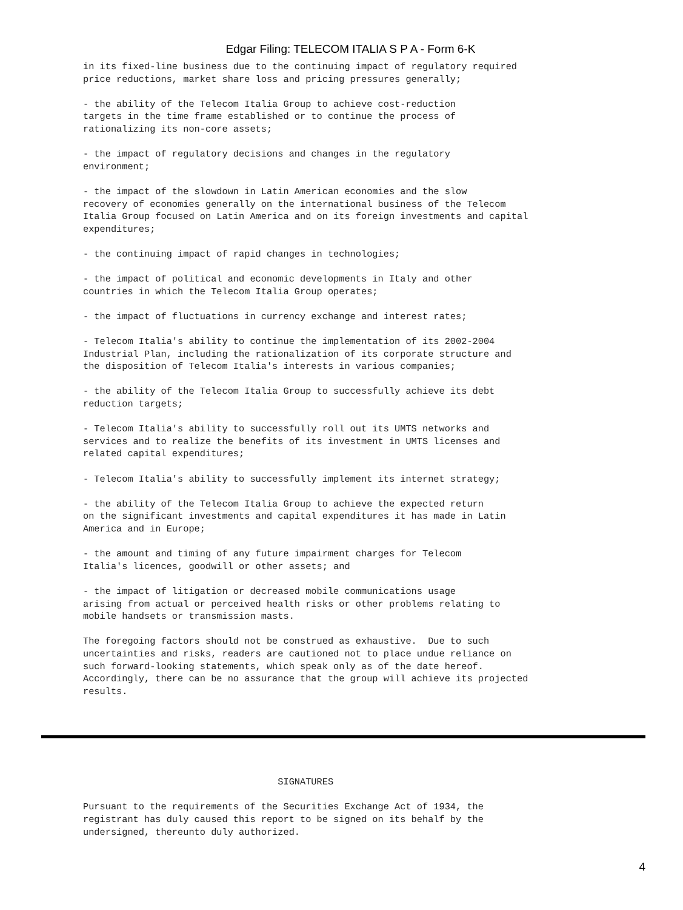Edgar Filing: TELECOM ITALIA S P A - Form 6-K
in its fixed-line business due to the continuing impact of regulatory required
price reductions, market share loss and pricing pressures generally;

- the ability of the Telecom Italia Group to achieve cost-reduction
targets in the time frame established or to continue the process of
rationalizing its non-core assets;

- the impact of regulatory decisions and changes in the regulatory
environment;

- the impact of the slowdown in Latin American economies and the slow
recovery of economies generally on the international business of the Telecom
Italia Group focused on Latin America and on its foreign investments and capital
expenditures;

- the continuing impact of rapid changes in technologies;

- the impact of political and economic developments in Italy and other
countries in which the Telecom Italia Group operates;

- the impact of fluctuations in currency exchange and interest rates;

- Telecom Italia's ability to continue the implementation of its 2002-2004
Industrial Plan, including the rationalization of its corporate structure and
the disposition of Telecom Italia's interests in various companies;

- the ability of the Telecom Italia Group to successfully achieve its debt
reduction targets;

- Telecom Italia's ability to successfully roll out its UMTS networks and
services and to realize the benefits of its investment in UMTS licenses and
related capital expenditures;

- Telecom Italia's ability to successfully implement its internet strategy;

- the ability of the Telecom Italia Group to achieve the expected return
on the significant investments and capital expenditures it has made in Latin
America and in Europe;

- the amount and timing of any future impairment charges for Telecom
Italia's licences, goodwill or other assets; and

- the impact of litigation or decreased mobile communications usage
arising from actual or perceived health risks or other problems relating to
mobile handsets or transmission masts.

The foregoing factors should not be construed as exhaustive.  Due to such
uncertainties and risks, readers are cautioned not to place undue reliance on
such forward-looking statements, which speak only as of the date hereof.
Accordingly, there can be no assurance that the group will achieve its projected
results.
                                   SIGNATURES

Pursuant to the requirements of the Securities Exchange Act of 1934, the
registrant has duly caused this report to be signed on its behalf by the
undersigned, thereunto duly authorized.
4